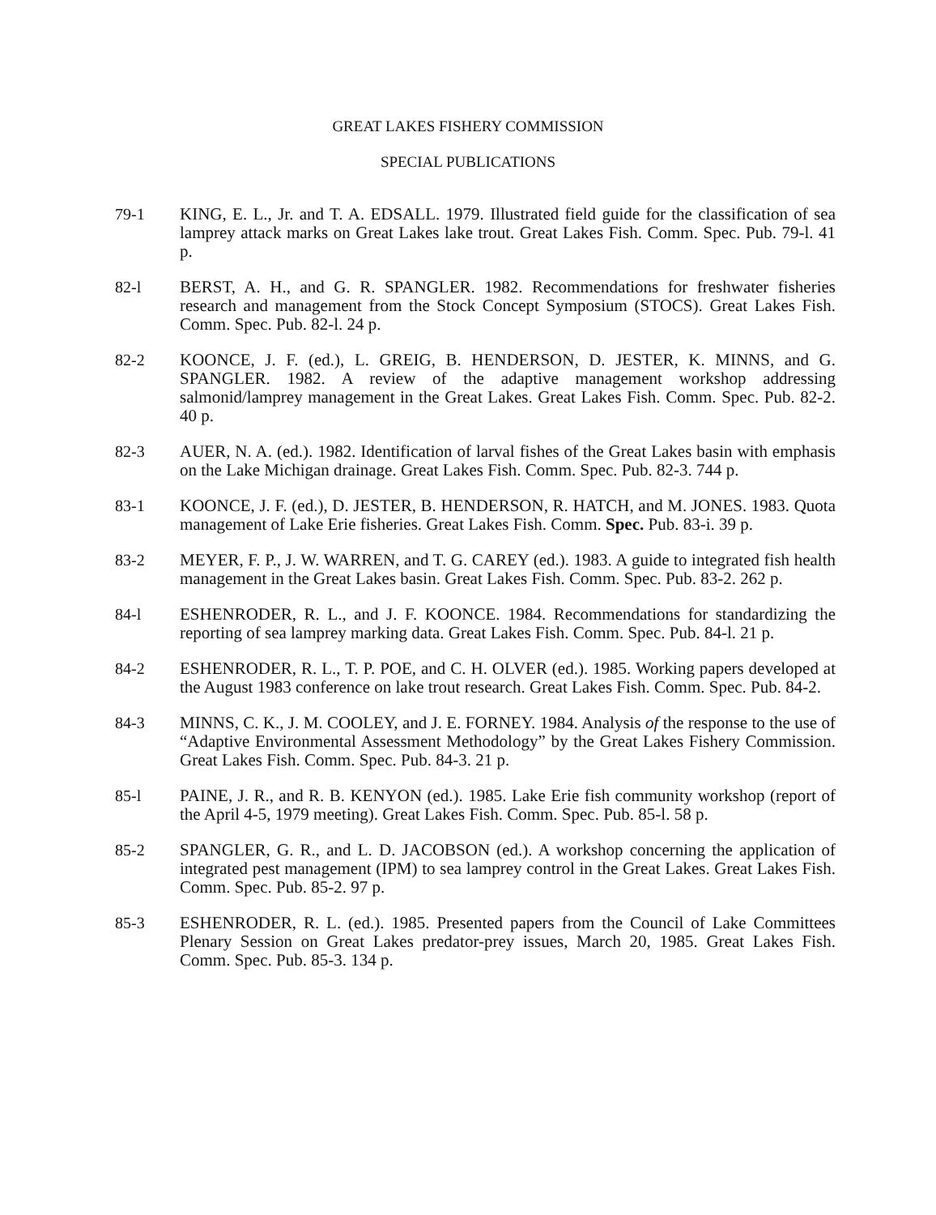GREAT LAKES FISHERY COMMISSION
SPECIAL PUBLICATIONS
79-1 KING, E. L., Jr. and T. A. EDSALL. 1979. Illustrated field guide for the classification of sea lamprey attack marks on Great Lakes lake trout. Great Lakes Fish. Comm. Spec. Pub. 79-l. 41 p.
82-l BERST, A. H., and G. R. SPANGLER. 1982. Recommendations for freshwater fisheries research and management from the Stock Concept Symposium (STOCS). Great Lakes Fish. Comm. Spec. Pub. 82-l. 24 p.
82-2 KOONCE, J. F. (ed.), L. GREIG, B. HENDERSON, D. JESTER, K. MINNS, and G. SPANGLER. 1982. A review of the adaptive management workshop addressing salmonid/lamprey management in the Great Lakes. Great Lakes Fish. Comm. Spec. Pub. 82-2. 40 p.
82-3 AUER, N. A. (ed.). 1982. Identification of larval fishes of the Great Lakes basin with emphasis on the Lake Michigan drainage. Great Lakes Fish. Comm. Spec. Pub. 82-3. 744 p.
83-1 KOONCE, J. F. (ed.), D. JESTER, B. HENDERSON, R. HATCH, and M. JONES. 1983. Quota management of Lake Erie fisheries. Great Lakes Fish. Comm. Spec. Pub. 83-i. 39 p.
83-2 MEYER, F. P., J. W. WARREN, and T. G. CAREY (ed.). 1983. A guide to integrated fish health management in the Great Lakes basin. Great Lakes Fish. Comm. Spec. Pub. 83-2. 262 p.
84-l ESHENRODER, R. L., and J. F. KOONCE. 1984. Recommendations for standardizing the reporting of sea lamprey marking data. Great Lakes Fish. Comm. Spec. Pub. 84-l. 21 p.
84-2 ESHENRODER, R. L., T. P. POE, and C. H. OLVER (ed.). 1985. Working papers developed at the August 1983 conference on lake trout research. Great Lakes Fish. Comm. Spec. Pub. 84-2.
84-3 MINNS, C. K., J. M. COOLEY, and J. E. FORNEY. 1984. Analysis of the response to the use of “Adaptive Environmental Assessment Methodology” by the Great Lakes Fishery Commission. Great Lakes Fish. Comm. Spec. Pub. 84-3. 21 p.
85-l PAINE, J. R., and R. B. KENYON (ed.). 1985. Lake Erie fish community workshop (report of the April 4-5, 1979 meeting). Great Lakes Fish. Comm. Spec. Pub. 85-l. 58 p.
85-2 SPANGLER, G. R., and L. D. JACOBSON (ed.). A workshop concerning the application of integrated pest management (IPM) to sea lamprey control in the Great Lakes. Great Lakes Fish. Comm. Spec. Pub. 85-2. 97 p.
85-3 ESHENRODER, R. L. (ed.). 1985. Presented papers from the Council of Lake Committees Plenary Session on Great Lakes predator-prey issues, March 20, 1985. Great Lakes Fish. Comm. Spec. Pub. 85-3. 134 p.